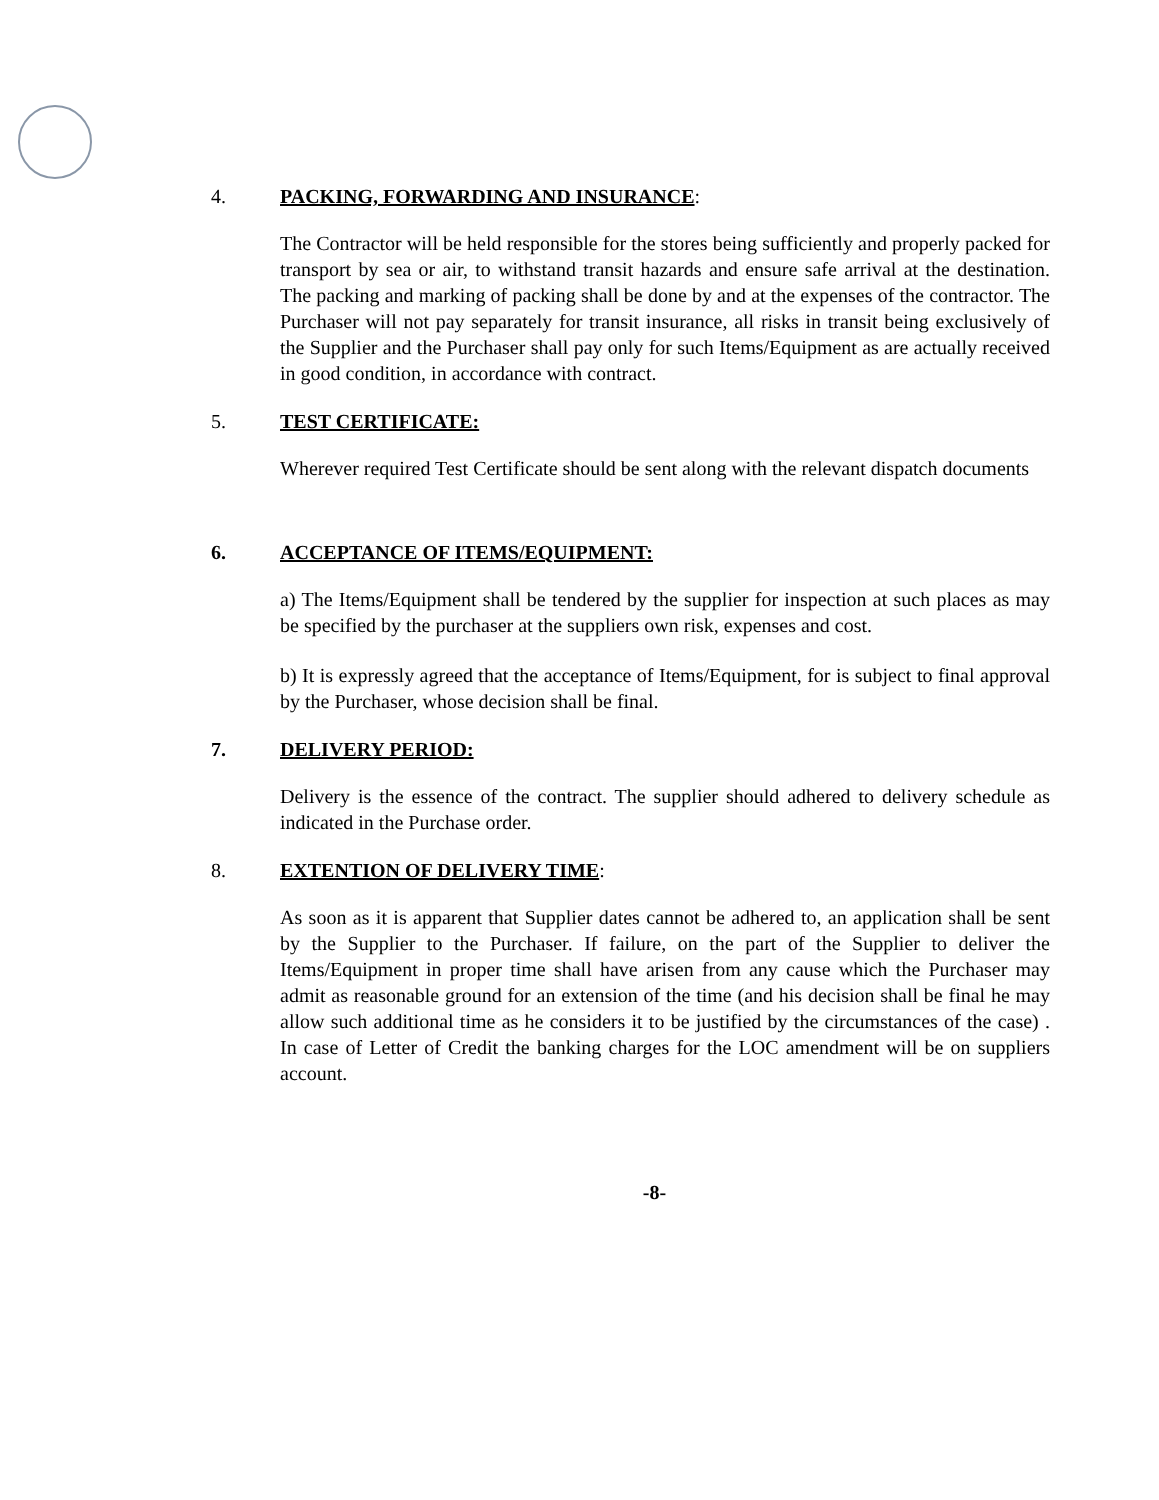4. PACKING, FORWARDING AND INSURANCE:
The Contractor will be held responsible for the stores being sufficiently and properly packed for transport by sea or air, to withstand transit hazards and ensure safe arrival at the destination. The packing and marking of packing shall be done by and at the expenses of the contractor. The Purchaser will not pay separately for transit insurance, all risks in transit being exclusively of the Supplier and the Purchaser shall pay only for such Items/Equipment as are actually received in good condition, in accordance with contract.
5. TEST CERTIFICATE:
Wherever required Test Certificate should be sent along with the relevant dispatch documents
6. ACCEPTANCE OF ITEMS/EQUIPMENT:
a) The Items/Equipment shall be tendered by the supplier for inspection at such places as may be specified by the purchaser at the suppliers own risk, expenses and cost.
b) It is expressly agreed that the acceptance of Items/Equipment, for is subject to final approval by the Purchaser, whose decision shall be final.
7. DELIVERY PERIOD:
Delivery is the essence of the contract. The supplier should adhered to delivery schedule as indicated in the Purchase order.
8. EXTENTION OF DELIVERY TIME:
As soon as it is apparent that Supplier dates cannot be adhered to, an application shall be sent by the Supplier to the Purchaser. If failure, on the part of the Supplier to deliver the Items/Equipment in proper time shall have arisen from any cause which the Purchaser may admit as reasonable ground for an extension of the time (and his decision shall be final he may allow such additional time as he considers it to be justified by the circumstances of the case) . In case of Letter of Credit the banking charges for the LOC amendment will be on suppliers account.
-8-